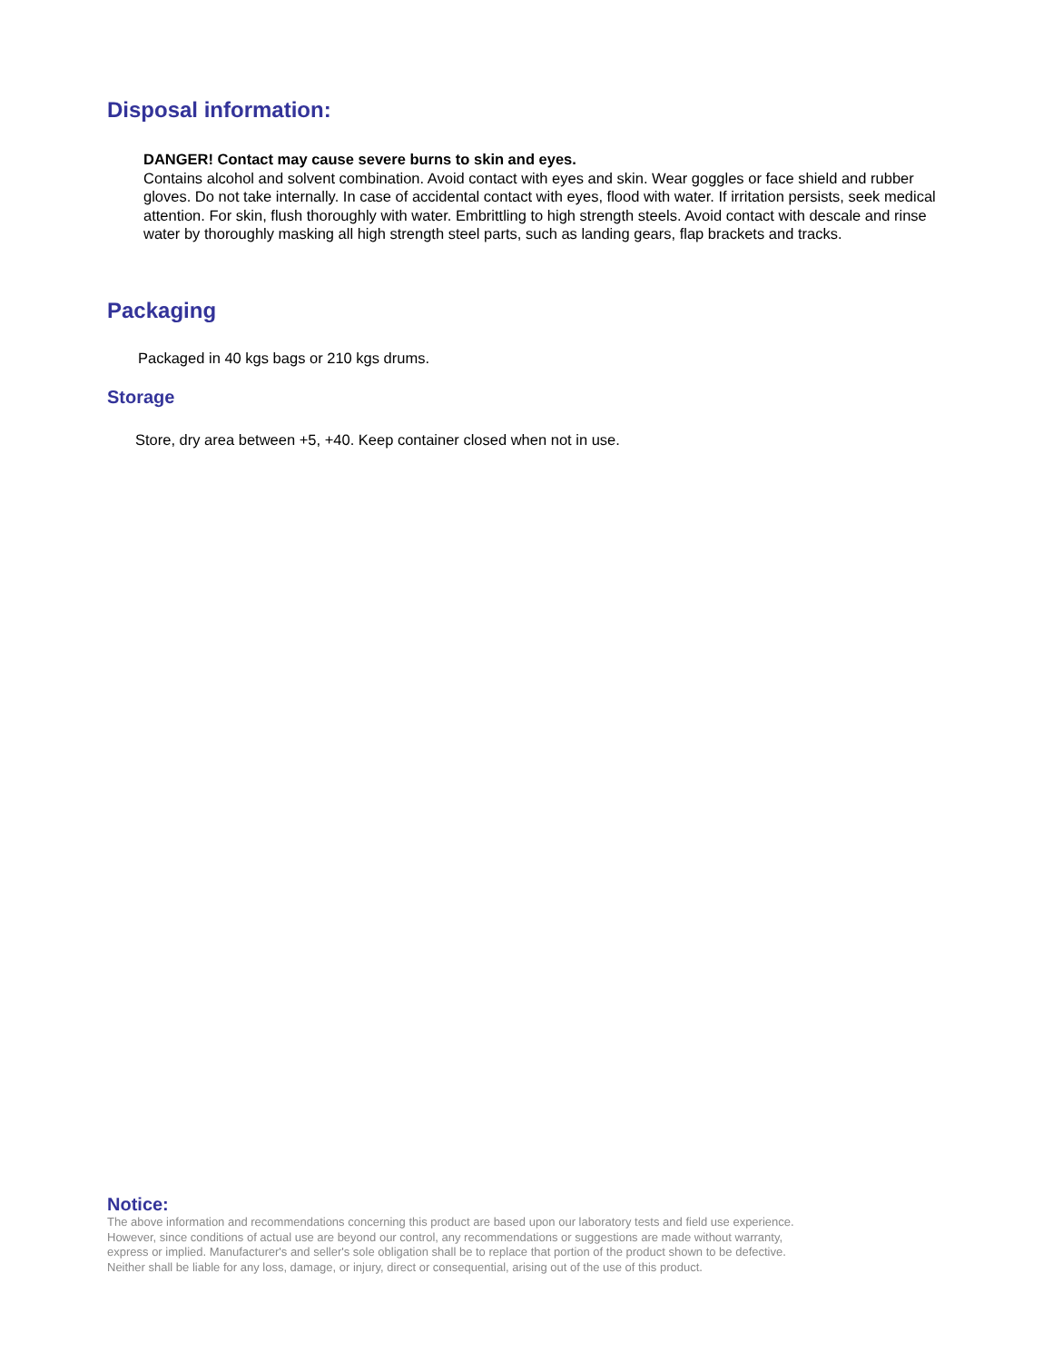Disposal information:
DANGER! Contact may cause severe burns to skin and eyes.
Contains alcohol and solvent combination. Avoid contact with eyes and skin. Wear goggles or face shield and rubber gloves. Do not take internally. In case of accidental contact with eyes, flood with water. If irritation persists, seek medical attention. For skin, flush thoroughly with water. Embrittling to high strength steels. Avoid contact with descale and rinse water by thoroughly masking all high strength steel parts, such as landing gears, flap brackets and tracks.
Packaging
Packaged in 40 kgs bags or 210 kgs drums.
Storage
Store, dry area between +5, +40. Keep container closed when not in use.
Notice:
The above information and recommendations concerning this product are based upon our laboratory tests and field use experience. However, since conditions of actual use are beyond our control, any recommendations or suggestions are made without warranty, express or implied. Manufacturer's and seller's sole obligation shall be to replace that portion of the product shown to be defective. Neither shall be liable for any loss, damage, or injury, direct or consequential, arising out of the use of this product.